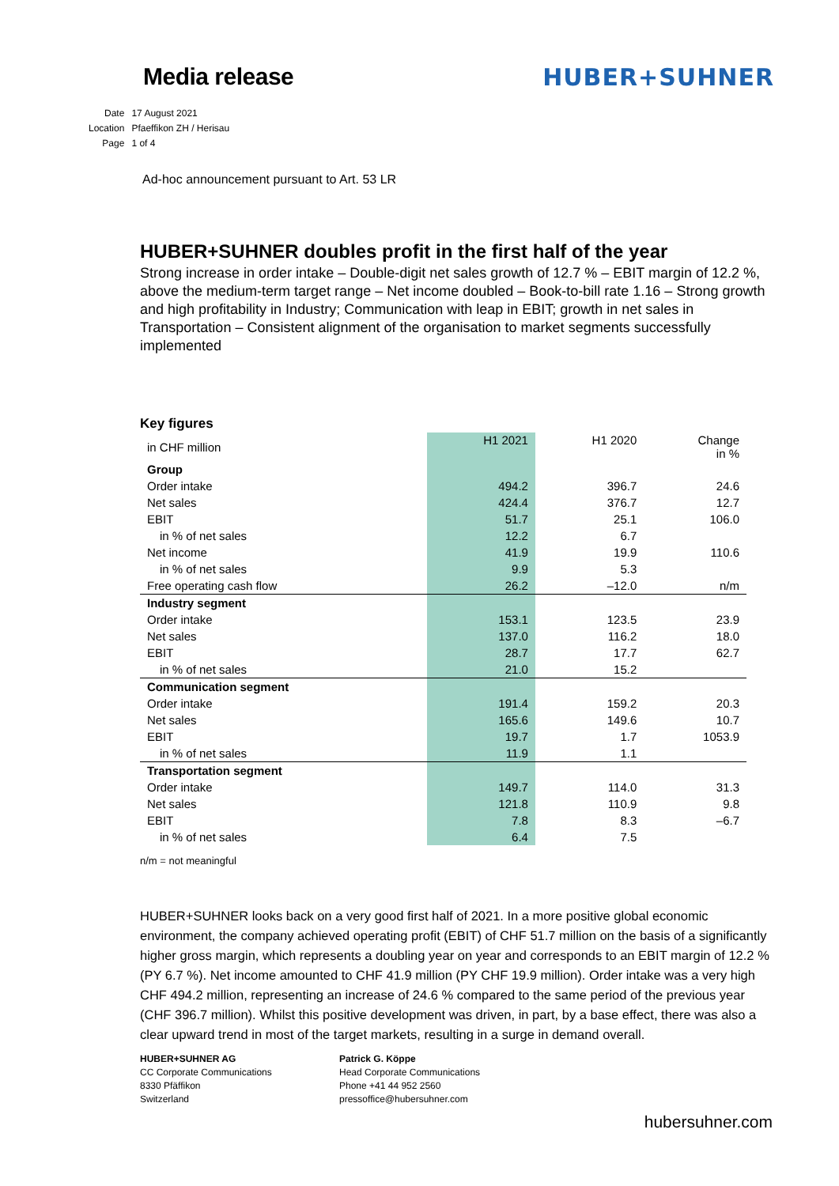Media release HUBER+SUHNER
| Date | 17 August 2021 |
| Location | Pfaeffikon ZH / Herisau |
| Page | 1 of 4 |
Ad-hoc announcement pursuant to Art. 53 LR
HUBER+SUHNER doubles profit in the first half of the year
Strong increase in order intake – Double-digit net sales growth of 12.7 % – EBIT margin of 12.2 %, above the medium-term target range – Net income doubled – Book-to-bill rate 1.16 – Strong growth and high profitability in Industry; Communication with leap in EBIT; growth in net sales in Transportation – Consistent alignment of the organisation to market segments successfully implemented
| Key figures | | | |
| --- | --- | --- | --- |
| in CHF million | H1 2021 | H1 2020 | Change in % |
| Group | | | |
| Order intake | 494.2 | 396.7 | 24.6 |
| Net sales | 424.4 | 376.7 | 12.7 |
| EBIT | 51.7 | 25.1 | 106.0 |
| in % of net sales | 12.2 | 6.7 | |
| Net income | 41.9 | 19.9 | 110.6 |
| in % of net sales | 9.9 | 5.3 | |
| Free operating cash flow | 26.2 | –12.0 | n/m |
| Industry segment | | | |
| Order intake | 153.1 | 123.5 | 23.9 |
| Net sales | 137.0 | 116.2 | 18.0 |
| EBIT | 28.7 | 17.7 | 62.7 |
| in % of net sales | 21.0 | 15.2 | |
| Communication segment | | | |
| Order intake | 191.4 | 159.2 | 20.3 |
| Net sales | 165.6 | 149.6 | 10.7 |
| EBIT | 19.7 | 1.7 | 1053.9 |
| in % of net sales | 11.9 | 1.1 | |
| Transportation segment | | | |
| Order intake | 149.7 | 114.0 | 31.3 |
| Net sales | 121.8 | 110.9 | 9.8 |
| EBIT | 7.8 | 8.3 | –6.7 |
| in % of net sales | 6.4 | 7.5 | |
n/m = not meaningful
HUBER+SUHNER looks back on a very good first half of 2021. In a more positive global economic environment, the company achieved operating profit (EBIT) of CHF 51.7 million on the basis of a significantly higher gross margin, which represents a doubling year on year and corresponds to an EBIT margin of 12.2 % (PY 6.7 %). Net income amounted to CHF 41.9 million (PY CHF 19.9 million). Order intake was a very high CHF 494.2 million, representing an increase of 24.6 % compared to the same period of the previous year (CHF 396.7 million). Whilst this positive development was driven, in part, by a base effect, there was also a clear upward trend in most of the target markets, resulting in a surge in demand overall.
HUBER+SUHNER AG
CC Corporate Communications
8330 Pfäffikon
Switzerland
Patrick G. Köppe
Head Corporate Communications
Phone +41 44 952 2560
pressoffice@hubersuhner.com
hubersuhner.com